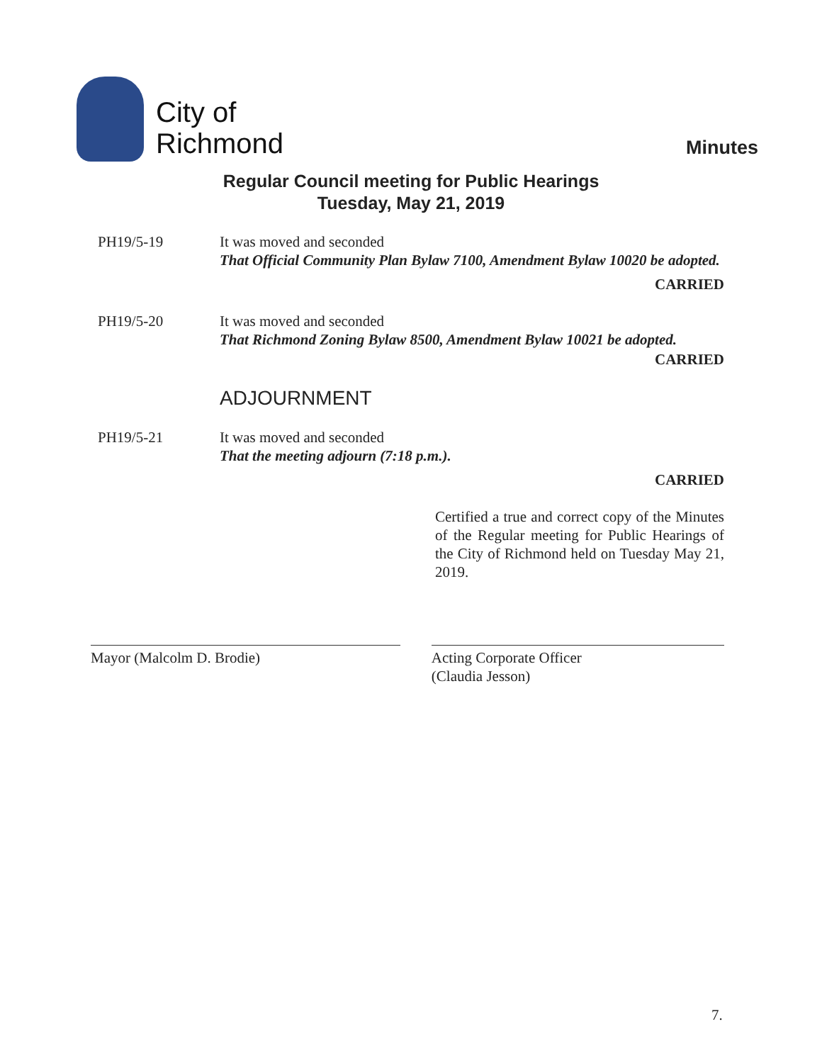City of
Richmond
Minutes
Regular Council meeting for Public Hearings
Tuesday, May 21, 2019
PH19/5-19 It was moved and seconded
That Official Community Plan Bylaw 7100, Amendment Bylaw 10020 be adopted.
CARRIED
PH19/5-20 It was moved and seconded
That Richmond Zoning Bylaw 8500, Amendment Bylaw 10021 be adopted.
CARRIED
ADJOURNMENT
PH19/5-21 It was moved and seconded
That the meeting adjourn (7:18 p.m.).
CARRIED
Certified a true and correct copy of the Minutes of the Regular meeting for Public Hearings of the City of Richmond held on Tuesday May 21, 2019.
Mayor (Malcolm D. Brodie) Acting Corporate Officer
(Claudia Jesson)
7.